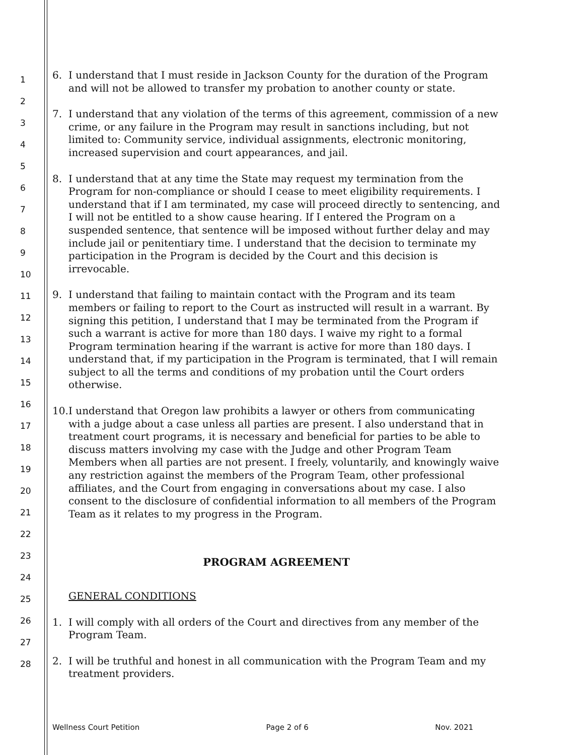1
2
3
4
5
6
7
8
9
10
11
12
13
14
15
16
17
18
19
20
21
22
23
24
25
26
27
28
6. I understand that I must reside in Jackson County for the duration of the Program and will not be allowed to transfer my probation to another county or state.
7. I understand that any violation of the terms of this agreement, commission of a new crime, or any failure in the Program may result in sanctions including, but not limited to: Community service, individual assignments, electronic monitoring, increased supervision and court appearances, and jail.
8. I understand that at any time the State may request my termination from the Program for non-compliance or should I cease to meet eligibility requirements. I understand that if I am terminated, my case will proceed directly to sentencing, and I will not be entitled to a show cause hearing. If I entered the Program on a suspended sentence, that sentence will be imposed without further delay and may include jail or penitentiary time. I understand that the decision to terminate my participation in the Program is decided by the Court and this decision is irrevocable.
9. I understand that failing to maintain contact with the Program and its team members or failing to report to the Court as instructed will result in a warrant. By signing this petition, I understand that I may be terminated from the Program if such a warrant is active for more than 180 days. I waive my right to a formal Program termination hearing if the warrant is active for more than 180 days. I understand that, if my participation in the Program is terminated, that I will remain subject to all the terms and conditions of my probation until the Court orders otherwise.
10. I understand that Oregon law prohibits a lawyer or others from communicating with a judge about a case unless all parties are present. I also understand that in treatment court programs, it is necessary and beneficial for parties to be able to discuss matters involving my case with the Judge and other Program Team Members when all parties are not present. I freely, voluntarily, and knowingly waive any restriction against the members of the Program Team, other professional affiliates, and the Court from engaging in conversations about my case. I also consent to the disclosure of confidential information to all members of the Program Team as it relates to my progress in the Program.
PROGRAM AGREEMENT
GENERAL CONDITIONS
1. I will comply with all orders of the Court and directives from any member of the Program Team.
2. I will be truthful and honest in all communication with the Program Team and my treatment providers.
Wellness Court Petition Page 2 of 6 Nov. 2021